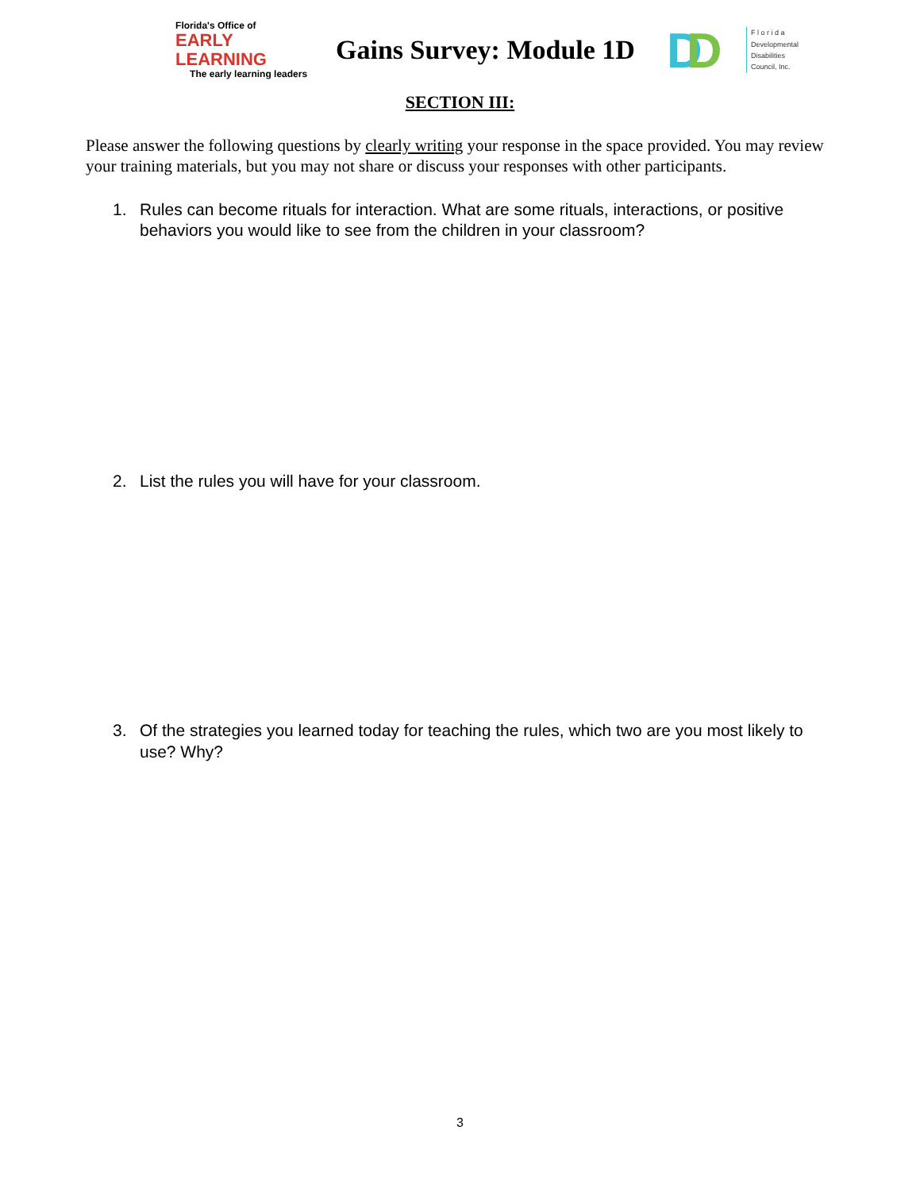Florida's Office of
EARLY LEARNING
The early learning leaders
Gains Survey: Module 1D
DD
F l o r i d a
Developmental
Disabilities
Council, Inc.
SECTION III:
Please answer the following questions by clearly writing your response in the space provided. You may review your training materials, but you may not share or discuss your responses with other participants.
1. Rules can become rituals for interaction. What are some rituals, interactions, or positive behaviors you would like to see from the children in your classroom?
2. List the rules you will have for your classroom.
3. Of the strategies you learned today for teaching the rules, which two are you most likely to use? Why?
3